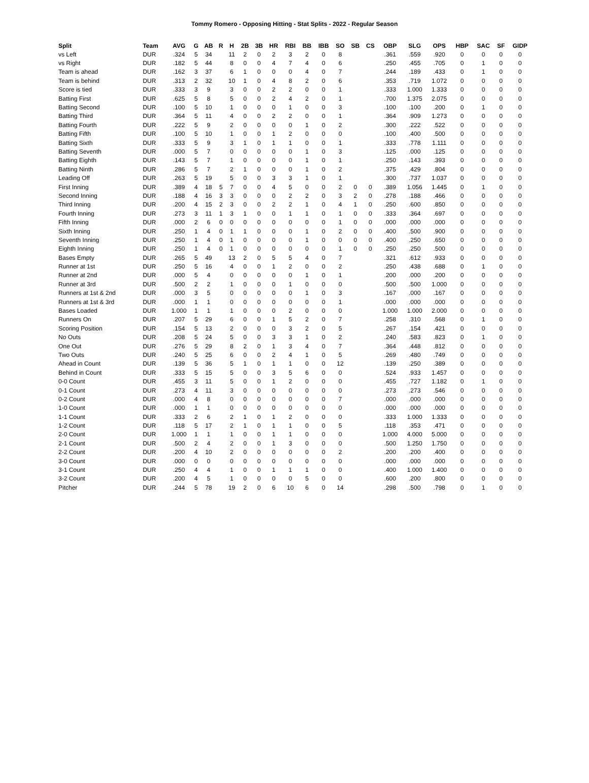Tommy Romero - Opposing Hitting - Stat Splits - 2022 - Regular Season
| Split | Team | AVG | G | AB | R | H | 2B | 3B | HR | RBI | BB | IBB | SO | SB | CS | OBP | SLG | OPS | HBP | SAC | SF | GIDP |
| --- | --- | --- | --- | --- | --- | --- | --- | --- | --- | --- | --- | --- | --- | --- | --- | --- | --- | --- | --- | --- | --- | --- |
| vs Left | DUR | .324 | 5 | 34 | | 11 | 2 | 0 | 2 | 3 | 2 | 0 | 8 | | | .361 | .559 | .920 | 0 | 0 | 0 | 0 |
| vs Right | DUR | .182 | 5 | 44 | | 8 | 0 | 0 | 4 | 7 | 4 | 0 | 6 | | | .250 | .455 | .705 | 0 | 1 | 0 | 0 |
| Team is ahead | DUR | .162 | 3 | 37 | | 6 | 1 | 0 | 0 | 0 | 4 | 0 | 7 | | | .244 | .189 | .433 | 0 | 1 | 0 | 0 |
| Team is behind | DUR | .313 | 2 | 32 | | 10 | 1 | 0 | 4 | 8 | 2 | 0 | 6 | | | .353 | .719 | 1.072 | 0 | 0 | 0 | 0 |
| Score is tied | DUR | .333 | 3 | 9 | | 3 | 0 | 0 | 2 | 2 | 0 | 0 | 1 | | | .333 | 1.000 | 1.333 | 0 | 0 | 0 | 0 |
| Batting First | DUR | .625 | 5 | 8 | | 5 | 0 | 0 | 2 | 4 | 2 | 0 | 1 | | | .700 | 1.375 | 2.075 | 0 | 0 | 0 | 0 |
| Batting Second | DUR | .100 | 5 | 10 | | 1 | 0 | 0 | 0 | 1 | 0 | 0 | 3 | | | .100 | .100 | .200 | 0 | 1 | 0 | 0 |
| Batting Third | DUR | .364 | 5 | 11 | | 4 | 0 | 0 | 2 | 2 | 0 | 0 | 1 | | | .364 | .909 | 1.273 | 0 | 0 | 0 | 0 |
| Batting Fourth | DUR | .222 | 5 | 9 | | 2 | 0 | 0 | 0 | 0 | 1 | 0 | 2 | | | .300 | .222 | .522 | 0 | 0 | 0 | 0 |
| Batting Fifth | DUR | .100 | 5 | 10 | | 1 | 0 | 0 | 1 | 2 | 0 | 0 | 0 | | | .100 | .400 | .500 | 0 | 0 | 0 | 0 |
| Batting Sixth | DUR | .333 | 5 | 9 | | 3 | 1 | 0 | 1 | 1 | 0 | 0 | 1 | | | .333 | .778 | 1.111 | 0 | 0 | 0 | 0 |
| Batting Seventh | DUR | .000 | 5 | 7 | | 0 | 0 | 0 | 0 | 0 | 1 | 0 | 3 | | | .125 | .000 | .125 | 0 | 0 | 0 | 0 |
| Batting Eighth | DUR | .143 | 5 | 7 | | 1 | 0 | 0 | 0 | 0 | 1 | 0 | 1 | | | .250 | .143 | .393 | 0 | 0 | 0 | 0 |
| Batting Ninth | DUR | .286 | 5 | 7 | | 2 | 1 | 0 | 0 | 0 | 1 | 0 | 2 | | | .375 | .429 | .804 | 0 | 0 | 0 | 0 |
| Leading Off | DUR | .263 | 5 | 19 | | 5 | 0 | 0 | 3 | 3 | 1 | 0 | 1 | | | .300 | .737 | 1.037 | 0 | 0 | 0 | 0 |
| First Inning | DUR | .389 | 4 | 18 | 5 | 7 | 0 | 0 | 4 | 5 | 0 | 0 | 2 | 0 | 0 | .389 | 1.056 | 1.445 | 0 | 1 | 0 | 0 |
| Second Inning | DUR | .188 | 4 | 16 | 3 | 3 | 0 | 0 | 0 | 2 | 2 | 0 | 3 | 2 | 0 | .278 | .188 | .466 | 0 | 0 | 0 | 0 |
| Third Inning | DUR | .200 | 4 | 15 | 2 | 3 | 0 | 0 | 2 | 2 | 1 | 0 | 4 | 1 | 0 | .250 | .600 | .850 | 0 | 0 | 0 | 0 |
| Fourth Inning | DUR | .273 | 3 | 11 | 1 | 3 | 1 | 0 | 0 | 1 | 1 | 0 | 1 | 0 | 0 | .333 | .364 | .697 | 0 | 0 | 0 | 0 |
| Fifth Inning | DUR | .000 | 2 | 6 | 0 | 0 | 0 | 0 | 0 | 0 | 0 | 0 | 1 | 0 | 0 | .000 | .000 | .000 | 0 | 0 | 0 | 0 |
| Sixth Inning | DUR | .250 | 1 | 4 | 0 | 1 | 1 | 0 | 0 | 0 | 1 | 0 | 2 | 0 | 0 | .400 | .500 | .900 | 0 | 0 | 0 | 0 |
| Seventh Inning | DUR | .250 | 1 | 4 | 0 | 1 | 0 | 0 | 0 | 0 | 1 | 0 | 0 | 0 | 0 | .400 | .250 | .650 | 0 | 0 | 0 | 0 |
| Eighth Inning | DUR | .250 | 1 | 4 | 0 | 1 | 0 | 0 | 0 | 0 | 0 | 0 | 1 | 0 | 0 | .250 | .250 | .500 | 0 | 0 | 0 | 0 |
| Bases Empty | DUR | .265 | 5 | 49 | | 13 | 2 | 0 | 5 | 5 | 4 | 0 | 7 | | | .321 | .612 | .933 | 0 | 0 | 0 | 0 |
| Runner at 1st | DUR | .250 | 5 | 16 | | 4 | 0 | 0 | 1 | 2 | 0 | 0 | 2 | | | .250 | .438 | .688 | 0 | 1 | 0 | 0 |
| Runner at 2nd | DUR | .000 | 5 | 4 | | 0 | 0 | 0 | 0 | 0 | 1 | 0 | 1 | | | .200 | .000 | .200 | 0 | 0 | 0 | 0 |
| Runner at 3rd | DUR | .500 | 2 | 2 | | 1 | 0 | 0 | 0 | 1 | 0 | 0 | 0 | | | .500 | .500 | 1.000 | 0 | 0 | 0 | 0 |
| Runners at 1st & 2nd | DUR | .000 | 3 | 5 | | 0 | 0 | 0 | 0 | 0 | 1 | 0 | 3 | | | .167 | .000 | .167 | 0 | 0 | 0 | 0 |
| Runners at 1st & 3rd | DUR | .000 | 1 | 1 | | 0 | 0 | 0 | 0 | 0 | 0 | 0 | 1 | | | .000 | .000 | .000 | 0 | 0 | 0 | 0 |
| Bases Loaded | DUR | 1.000 | 1 | 1 | | 1 | 0 | 0 | 0 | 2 | 0 | 0 | 0 | | | 1.000 | 1.000 | 2.000 | 0 | 0 | 0 | 0 |
| Runners On | DUR | .207 | 5 | 29 | | 6 | 0 | 0 | 1 | 5 | 2 | 0 | 7 | | | .258 | .310 | .568 | 0 | 1 | 0 | 0 |
| Scoring Position | DUR | .154 | 5 | 13 | | 2 | 0 | 0 | 0 | 3 | 2 | 0 | 5 | | | .267 | .154 | .421 | 0 | 0 | 0 | 0 |
| No Outs | DUR | .208 | 5 | 24 | | 5 | 0 | 0 | 3 | 3 | 1 | 0 | 2 | | | .240 | .583 | .823 | 0 | 1 | 0 | 0 |
| One Out | DUR | .276 | 5 | 29 | | 8 | 2 | 0 | 1 | 3 | 4 | 0 | 7 | | | .364 | .448 | .812 | 0 | 0 | 0 | 0 |
| Two Outs | DUR | .240 | 5 | 25 | | 6 | 0 | 0 | 2 | 4 | 1 | 0 | 5 | | | .269 | .480 | .749 | 0 | 0 | 0 | 0 |
| Ahead in Count | DUR | .139 | 5 | 36 | | 5 | 1 | 0 | 1 | 1 | 0 | 0 | 12 | | | .139 | .250 | .389 | 0 | 0 | 0 | 0 |
| Behind in Count | DUR | .333 | 5 | 15 | | 5 | 0 | 0 | 3 | 5 | 6 | 0 | 0 | | | .524 | .933 | 1.457 | 0 | 0 | 0 | 0 |
| 0-0 Count | DUR | .455 | 3 | 11 | | 5 | 0 | 0 | 1 | 2 | 0 | 0 | 0 | | | .455 | .727 | 1.182 | 0 | 1 | 0 | 0 |
| 0-1 Count | DUR | .273 | 4 | 11 | | 3 | 0 | 0 | 0 | 0 | 0 | 0 | 0 | | | .273 | .273 | .546 | 0 | 0 | 0 | 0 |
| 0-2 Count | DUR | .000 | 4 | 8 | | 0 | 0 | 0 | 0 | 0 | 0 | 0 | 7 | | | .000 | .000 | .000 | 0 | 0 | 0 | 0 |
| 1-0 Count | DUR | .000 | 1 | 1 | | 0 | 0 | 0 | 0 | 0 | 0 | 0 | 0 | | | .000 | .000 | .000 | 0 | 0 | 0 | 0 |
| 1-1 Count | DUR | .333 | 2 | 6 | | 2 | 1 | 0 | 1 | 2 | 0 | 0 | 0 | | | .333 | 1.000 | 1.333 | 0 | 0 | 0 | 0 |
| 1-2 Count | DUR | .118 | 5 | 17 | | 2 | 1 | 0 | 1 | 1 | 0 | 0 | 5 | | | .118 | .353 | .471 | 0 | 0 | 0 | 0 |
| 2-0 Count | DUR | 1.000 | 1 | 1 | | 1 | 0 | 0 | 1 | 1 | 0 | 0 | 0 | | | 1.000 | 4.000 | 5.000 | 0 | 0 | 0 | 0 |
| 2-1 Count | DUR | .500 | 2 | 4 | | 2 | 0 | 0 | 1 | 3 | 0 | 0 | 0 | | | .500 | 1.250 | 1.750 | 0 | 0 | 0 | 0 |
| 2-2 Count | DUR | .200 | 4 | 10 | | 2 | 0 | 0 | 0 | 0 | 0 | 0 | 2 | | | .200 | .200 | .400 | 0 | 0 | 0 | 0 |
| 3-0 Count | DUR | .000 | 0 | 0 | | 0 | 0 | 0 | 0 | 0 | 0 | 0 | 0 | | | .000 | .000 | .000 | 0 | 0 | 0 | 0 |
| 3-1 Count | DUR | .250 | 4 | 4 | | 1 | 0 | 0 | 1 | 1 | 1 | 0 | 0 | | | .400 | 1.000 | 1.400 | 0 | 0 | 0 | 0 |
| 3-2 Count | DUR | .200 | 4 | 5 | | 1 | 0 | 0 | 0 | 0 | 5 | 0 | 0 | | | .600 | .200 | .800 | 0 | 0 | 0 | 0 |
| Pitcher | DUR | .244 | 5 | 78 | | 19 | 2 | 0 | 6 | 10 | 6 | 0 | 14 | | | .298 | .500 | .798 | 0 | 1 | 0 | 0 |